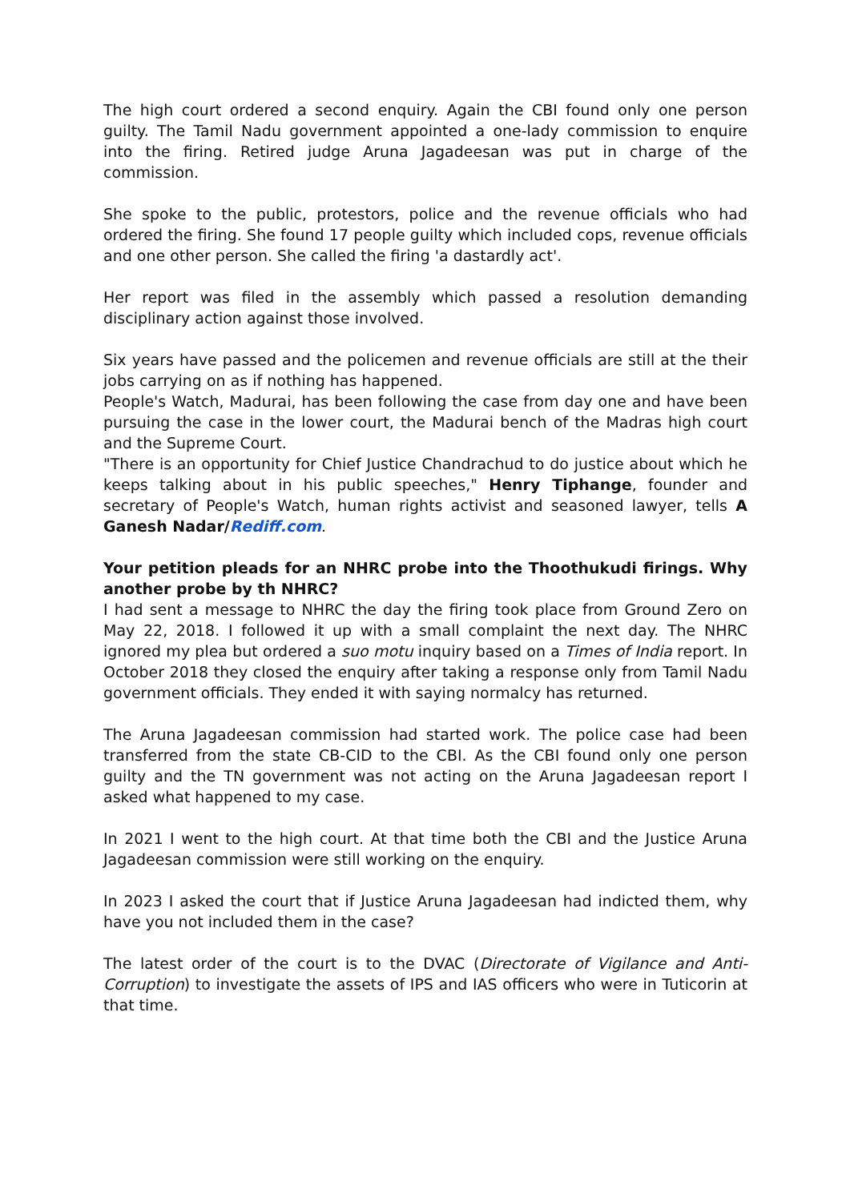The high court ordered a second enquiry. Again the CBI found only one person guilty. The Tamil Nadu government appointed a one-lady commission to enquire into the firing. Retired judge Aruna Jagadeesan was put in charge of the commission.
She spoke to the public, protestors, police and the revenue officials who had ordered the firing. She found 17 people guilty which included cops, revenue officials and one other person. She called the firing 'a dastardly act'.
Her report was filed in the assembly which passed a resolution demanding disciplinary action against those involved.
Six years have passed and the policemen and revenue officials are still at the their jobs carrying on as if nothing has happened.
People's Watch, Madurai, has been following the case from day one and have been pursuing the case in the lower court, the Madurai bench of the Madras high court and the Supreme Court.
"There is an opportunity for Chief Justice Chandrachud to do justice about which he keeps talking about in his public speeches," Henry Tiphange, founder and secretary of People's Watch, human rights activist and seasoned lawyer, tells A Ganesh Nadar/Rediff.com.
Your petition pleads for an NHRC probe into the Thoothukudi firings. Why another probe by th NHRC?
I had sent a message to NHRC the day the firing took place from Ground Zero on May 22, 2018. I followed it up with a small complaint the next day. The NHRC ignored my plea but ordered a suo motu inquiry based on a Times of India report. In October 2018 they closed the enquiry after taking a response only from Tamil Nadu government officials. They ended it with saying normalcy has returned.
The Aruna Jagadeesan commission had started work. The police case had been transferred from the state CB-CID to the CBI. As the CBI found only one person guilty and the TN government was not acting on the Aruna Jagadeesan report I asked what happened to my case.
In 2021 I went to the high court. At that time both the CBI and the Justice Aruna Jagadeesan commission were still working on the enquiry.
In 2023 I asked the court that if Justice Aruna Jagadeesan had indicted them, why have you not included them in the case?
The latest order of the court is to the DVAC (Directorate of Vigilance and Anti-Corruption) to investigate the assets of IPS and IAS officers who were in Tuticorin at that time.